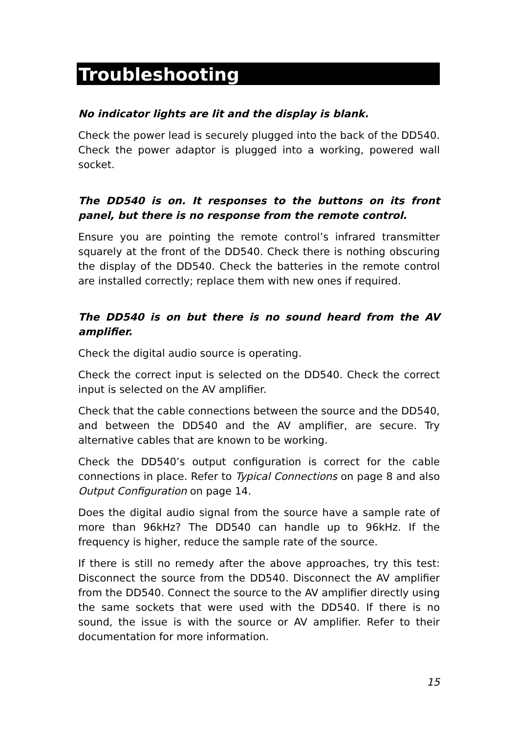Troubleshooting
No indicator lights are lit and the display is blank.
Check the power lead is securely plugged into the back of the DD540. Check the power adaptor is plugged into a working, powered wall socket.
The DD540 is on. It responses to the buttons on its front panel, but there is no response from the remote control.
Ensure you are pointing the remote control’s infrared transmitter squarely at the front of the DD540. Check there is nothing obscuring the display of the DD540. Check the batteries in the remote control are installed correctly; replace them with new ones if required.
The DD540 is on but there is no sound heard from the AV amplifier.
Check the digital audio source is operating.
Check the correct input is selected on the DD540. Check the correct input is selected on the AV amplifier.
Check that the cable connections between the source and the DD540, and between the DD540 and the AV amplifier, are secure. Try alternative cables that are known to be working.
Check the DD540’s output configuration is correct for the cable connections in place. Refer to Typical Connections on page 8 and also Output Configuration on page 14.
Does the digital audio signal from the source have a sample rate of more than 96kHz? The DD540 can handle up to 96kHz. If the frequency is higher, reduce the sample rate of the source.
If there is still no remedy after the above approaches, try this test: Disconnect the source from the DD540. Disconnect the AV amplifier from the DD540. Connect the source to the AV amplifier directly using the same sockets that were used with the DD540. If there is no sound, the issue is with the source or AV amplifier. Refer to their documentation for more information.
15